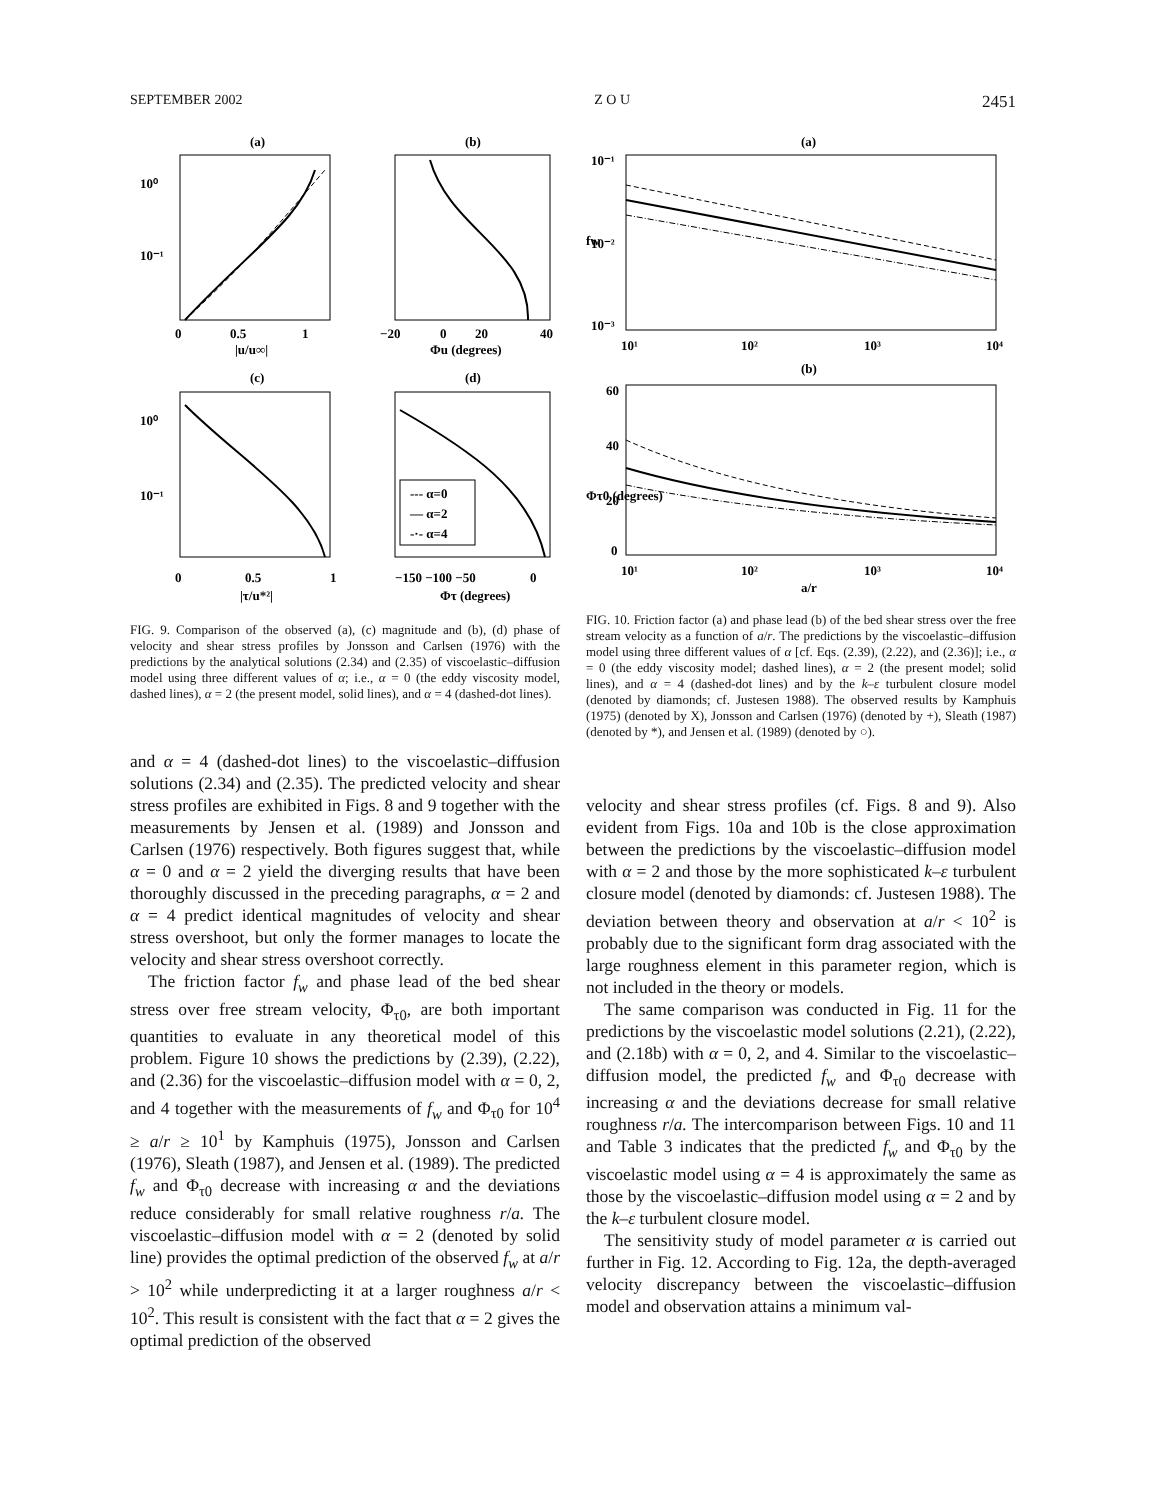SEPTEMBER 2002 Z O U 2451
(a)
(b)
10⁰
10⁻¹
0
0.5
1
|u/u∞|
−20
0
20
40
Φu (degrees)
(c)
(d)
10⁰
10⁻¹
0
0.5
1
|τ/u*²|
−150 −100 −50
0
Φτ (degrees)
--- α=0
— α=2
-·- α=4
FIG. 9. Comparison of the observed (a), (c) magnitude and (b), (d) phase of velocity and shear stress profiles by Jonsson and Carlsen (1976) with the predictions by the analytical solutions (2.34) and (2.35) of viscoelastic–diffusion model using three different values of α; i.e., α = 0 (the eddy viscosity model, dashed lines), α = 2 (the present model, solid lines), and α = 4 (dashed-dot lines).
and α = 4 (dashed-dot lines) to the viscoelastic–diffusion solutions (2.34) and (2.35). The predicted velocity and shear stress profiles are exhibited in Figs. 8 and 9 together with the measurements by Jensen et al. (1989) and Jonsson and Carlsen (1976) respectively. Both figures suggest that, while α = 0 and α = 2 yield the diverging results that have been thoroughly discussed in the preceding paragraphs, α = 2 and α = 4 predict identical magnitudes of velocity and shear stress overshoot, but only the former manages to locate the velocity and shear stress overshoot correctly.
The friction factor f<sub>w</sub> and phase lead of the bed shear stress over free stream velocity, Φ<sub>τ0</sub>, are both important quantities to evaluate in any theoretical model of this problem. Figure 10 shows the predictions by (2.39), (2.22), and (2.36) for the viscoelastic–diffusion model with α = 0, 2, and 4 together with the measurements of f<sub>w</sub> and Φ<sub>τ0</sub> for 10<sup>4</sup> ≥ a/r ≥ 10<sup>1</sup> by Kamphuis (1975), Jonsson and Carlsen (1976), Sleath (1987), and Jensen et al. (1989). The predicted f<sub>w</sub> and Φ<sub>τ0</sub> decrease with increasing α and the deviations reduce considerably for small relative roughness r/a. The viscoelastic–diffusion model with α = 2 (denoted by solid line) provides the optimal prediction of the observed f<sub>w</sub> at a/r > 10<sup>2</sup> while underpredicting it at a larger roughness a/r < 10<sup>2</sup>. This result is consistent with the fact that α = 2 gives the optimal prediction of the observed
(a)
10⁻¹
10⁻²
10⁻³
fw
10¹
10²
10³
10⁴
(b)
60
40
20
0
Φτ0 (degrees)
10¹
10²
10³
10⁴
a/r
FIG. 10. Friction factor (a) and phase lead (b) of the bed shear stress over the free stream velocity as a function of a/r. The predictions by the viscoelastic–diffusion model using three different values of α [cf. Eqs. (2.39), (2.22), and (2.36)]; i.e., α = 0 (the eddy viscosity model; dashed lines), α = 2 (the present model; solid lines), and α = 4 (dashed-dot lines) and by the k–ε turbulent closure model (denoted by diamonds; cf. Justesen 1988). The observed results by Kamphuis (1975) (denoted by X), Jonsson and Carlsen (1976) (denoted by +), Sleath (1987) (denoted by *), and Jensen et al. (1989) (denoted by ○).
velocity and shear stress profiles (cf. Figs. 8 and 9). Also evident from Figs. 10a and 10b is the close approximation between the predictions by the viscoelastic–diffusion model with α = 2 and those by the more sophisticated k–ε turbulent closure model (denoted by diamonds: cf. Justesen 1988). The deviation between theory and observation at a/r < 10<sup>2</sup> is probably due to the significant form drag associated with the large roughness element in this parameter region, which is not included in the theory or models.
The same comparison was conducted in Fig. 11 for the predictions by the viscoelastic model solutions (2.21), (2.22), and (2.18b) with α = 0, 2, and 4. Similar to the viscoelastic–diffusion model, the predicted f<sub>w</sub> and Φ<sub>τ0</sub> decrease with increasing α and the deviations decrease for small relative roughness r/a. The intercomparison between Figs. 10 and 11 and Table 3 indicates that the predicted f<sub>w</sub> and Φ<sub>τ0</sub> by the viscoelastic model using α = 4 is approximately the same as those by the viscoelastic–diffusion model using α = 2 and by the k–ε turbulent closure model.
The sensitivity study of model parameter α is carried out further in Fig. 12. According to Fig. 12a, the depth-averaged velocity discrepancy between the viscoelastic–diffusion model and observation attains a minimum val-